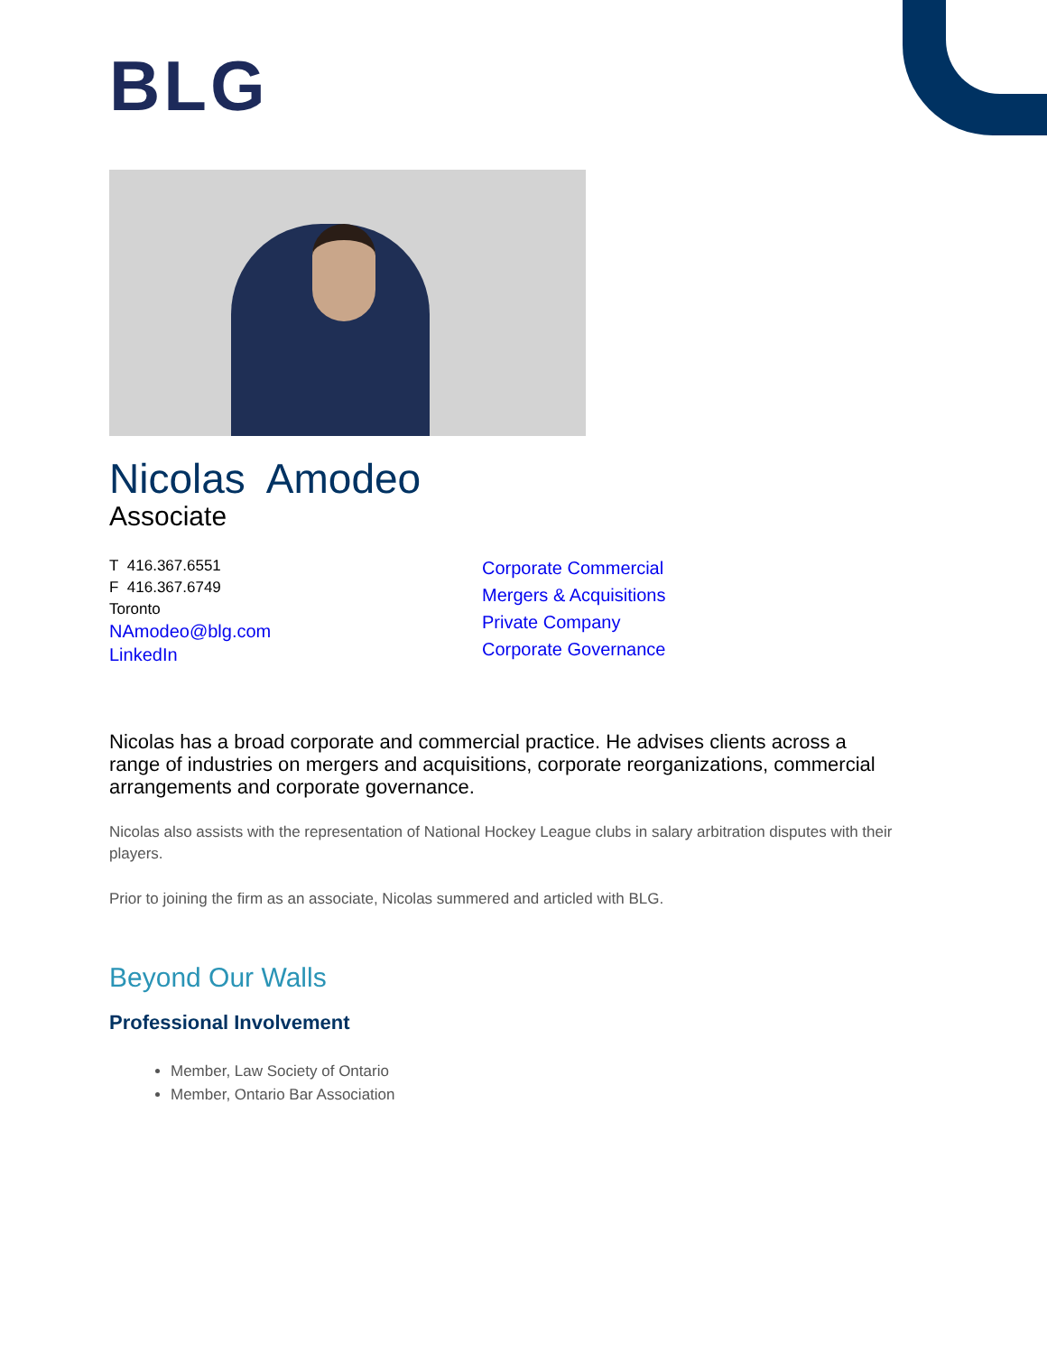BLG
Nicolas Amodeo
Associate
T 416.367.6551
F 416.367.6749
Toronto
NAmodeo@blg.com
LinkedIn
Corporate Commercial
Mergers & Acquisitions
Private Company
Corporate Governance
Nicolas has a broad corporate and commercial practice. He advises clients across a range of industries on mergers and acquisitions, corporate reorganizations, commercial arrangements and corporate governance.
Nicolas also assists with the representation of National Hockey League clubs in salary arbitration disputes with their players.
Prior to joining the firm as an associate, Nicolas summered and articled with BLG.
Beyond Our Walls
Professional Involvement
Member, Law Society of Ontario
Member, Ontario Bar Association